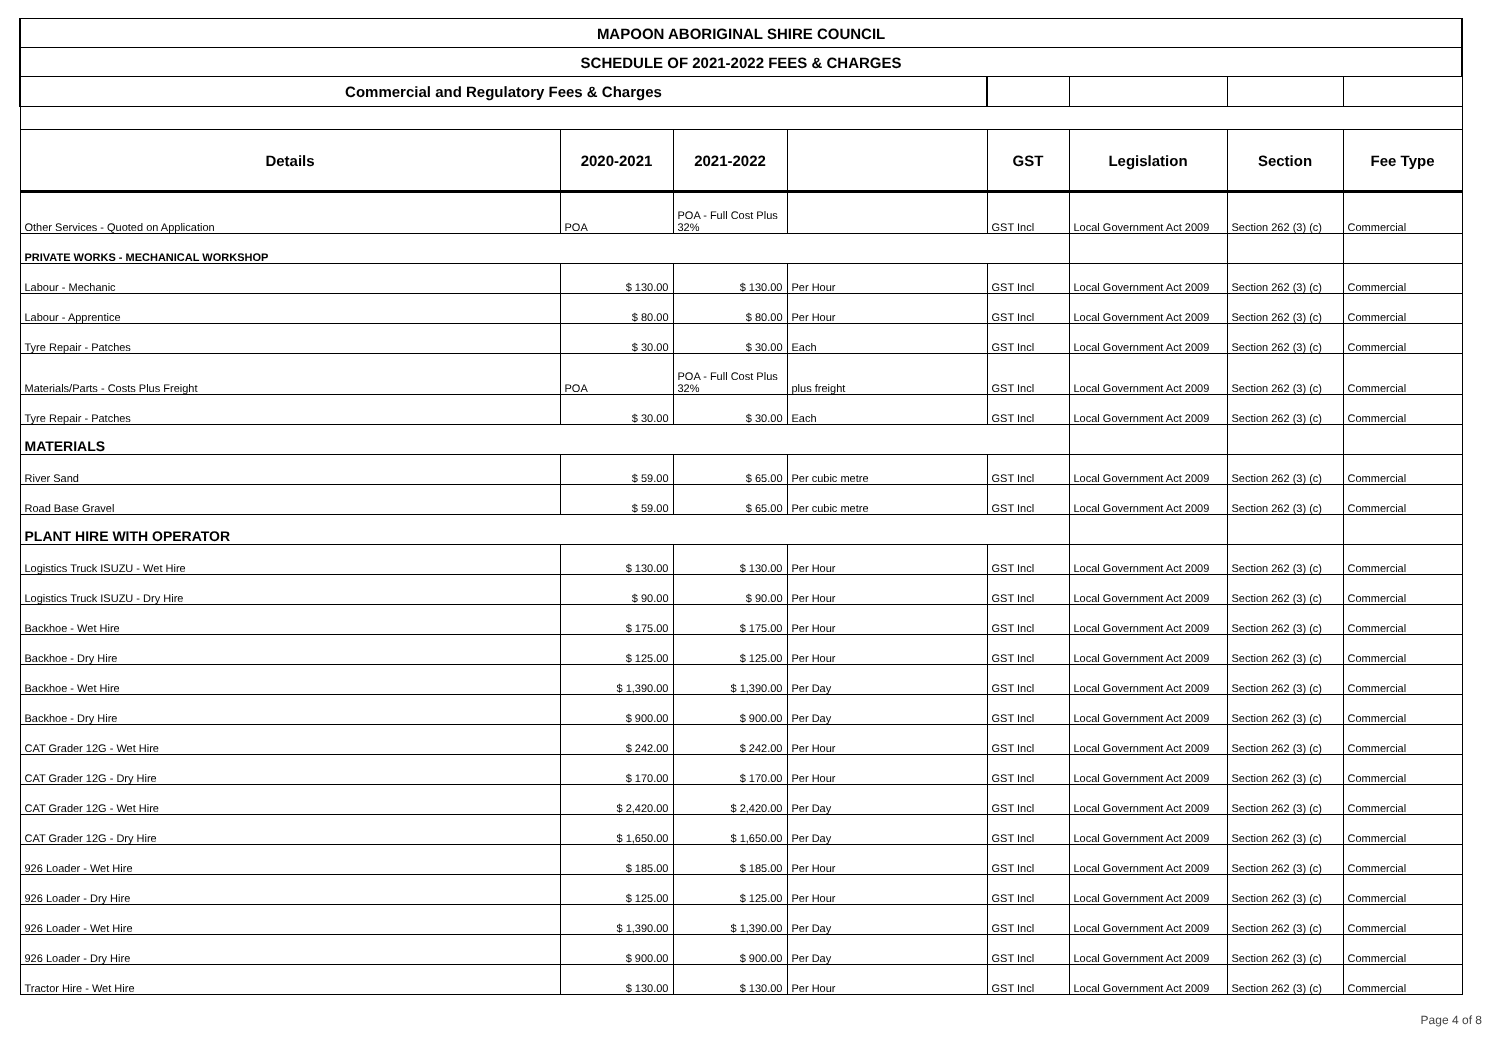| MAPOON ABORIGINAL SHIRE COUNCIL | | | | | | | |
| SCHEDULE OF 2021-2022 FEES & CHARGES | | | | | | | |
| Commercial and Regulatory Fees & Charges | | | | | | | |
| Details | 2020-2021 | 2021-2022 | | GST | Legislation | Section | Fee Type |
| Other Services - Quoted on Application | POA | POA - Full Cost Plus 32% | | GST Incl | Local Government Act 2009 | Section 262 (3) (c) | Commercial |
| PRIVATE WORKS - MECHANICAL WORKSHOP | | | | | | | |
| Labour - Mechanic | $ 130.00 | $ 130.00 | Per Hour | GST Incl | Local Government Act 2009 | Section 262 (3) (c) | Commercial |
| Labour - Apprentice | $ 80.00 | $ 80.00 | Per Hour | GST Incl | Local Government Act 2009 | Section 262 (3) (c) | Commercial |
| Tyre Repair - Patches | $ 30.00 | $ 30.00 | Each | GST Incl | Local Government Act 2009 | Section 262 (3) (c) | Commercial |
| Materials/Parts - Costs Plus Freight | POA | POA - Full Cost Plus 32% | plus freight | GST Incl | Local Government Act 2009 | Section 262 (3) (c) | Commercial |
| Tyre Repair - Patches | $ 30.00 | $ 30.00 | Each | GST Incl | Local Government Act 2009 | Section 262 (3) (c) | Commercial |
| MATERIALS | | | | | | | |
| River Sand | $ 59.00 | $ 65.00 | Per cubic metre | GST Incl | Local Government Act 2009 | Section 262 (3) (c) | Commercial |
| Road Base Gravel | $ 59.00 | $ 65.00 | Per cubic metre | GST Incl | Local Government Act 2009 | Section 262 (3) (c) | Commercial |
| PLANT HIRE WITH OPERATOR | | | | | | | |
| Logistics Truck ISUZU - Wet Hire | $ 130.00 | $ 130.00 | Per Hour | GST Incl | Local Government Act 2009 | Section 262 (3) (c) | Commercial |
| Logistics Truck ISUZU - Dry Hire | $ 90.00 | $ 90.00 | Per Hour | GST Incl | Local Government Act 2009 | Section 262 (3) (c) | Commercial |
| Backhoe - Wet Hire | $ 175.00 | $ 175.00 | Per Hour | GST Incl | Local Government Act 2009 | Section 262 (3) (c) | Commercial |
| Backhoe - Dry Hire | $ 125.00 | $ 125.00 | Per Hour | GST Incl | Local Government Act 2009 | Section 262 (3) (c) | Commercial |
| Backhoe - Wet Hire | $ 1,390.00 | $ 1,390.00 | Per Day | GST Incl | Local Government Act 2009 | Section 262 (3) (c) | Commercial |
| Backhoe - Dry Hire | $ 900.00 | $ 900.00 | Per Day | GST Incl | Local Government Act 2009 | Section 262 (3) (c) | Commercial |
| CAT Grader 12G - Wet Hire | $ 242.00 | $ 242.00 | Per Hour | GST Incl | Local Government Act 2009 | Section 262 (3) (c) | Commercial |
| CAT Grader 12G - Dry Hire | $ 170.00 | $ 170.00 | Per Hour | GST Incl | Local Government Act 2009 | Section 262 (3) (c) | Commercial |
| CAT Grader 12G - Wet Hire | $ 2,420.00 | $ 2,420.00 | Per Day | GST Incl | Local Government Act 2009 | Section 262 (3) (c) | Commercial |
| CAT Grader 12G - Dry Hire | $ 1,650.00 | $ 1,650.00 | Per Day | GST Incl | Local Government Act 2009 | Section 262 (3) (c) | Commercial |
| 926 Loader - Wet Hire | $ 185.00 | $ 185.00 | Per Hour | GST Incl | Local Government Act 2009 | Section 262 (3) (c) | Commercial |
| 926 Loader - Dry Hire | $ 125.00 | $ 125.00 | Per Hour | GST Incl | Local Government Act 2009 | Section 262 (3) (c) | Commercial |
| 926 Loader - Wet Hire | $ 1,390.00 | $ 1,390.00 | Per Day | GST Incl | Local Government Act 2009 | Section 262 (3) (c) | Commercial |
| 926 Loader - Dry Hire | $ 900.00 | $ 900.00 | Per Day | GST Incl | Local Government Act 2009 | Section 262 (3) (c) | Commercial |
| Tractor Hire - Wet Hire | $ 130.00 | $ 130.00 | Per Hour | GST Incl | Local Government Act 2009 | Section 262 (3) (c) | Commercial |
Page 4 of 8